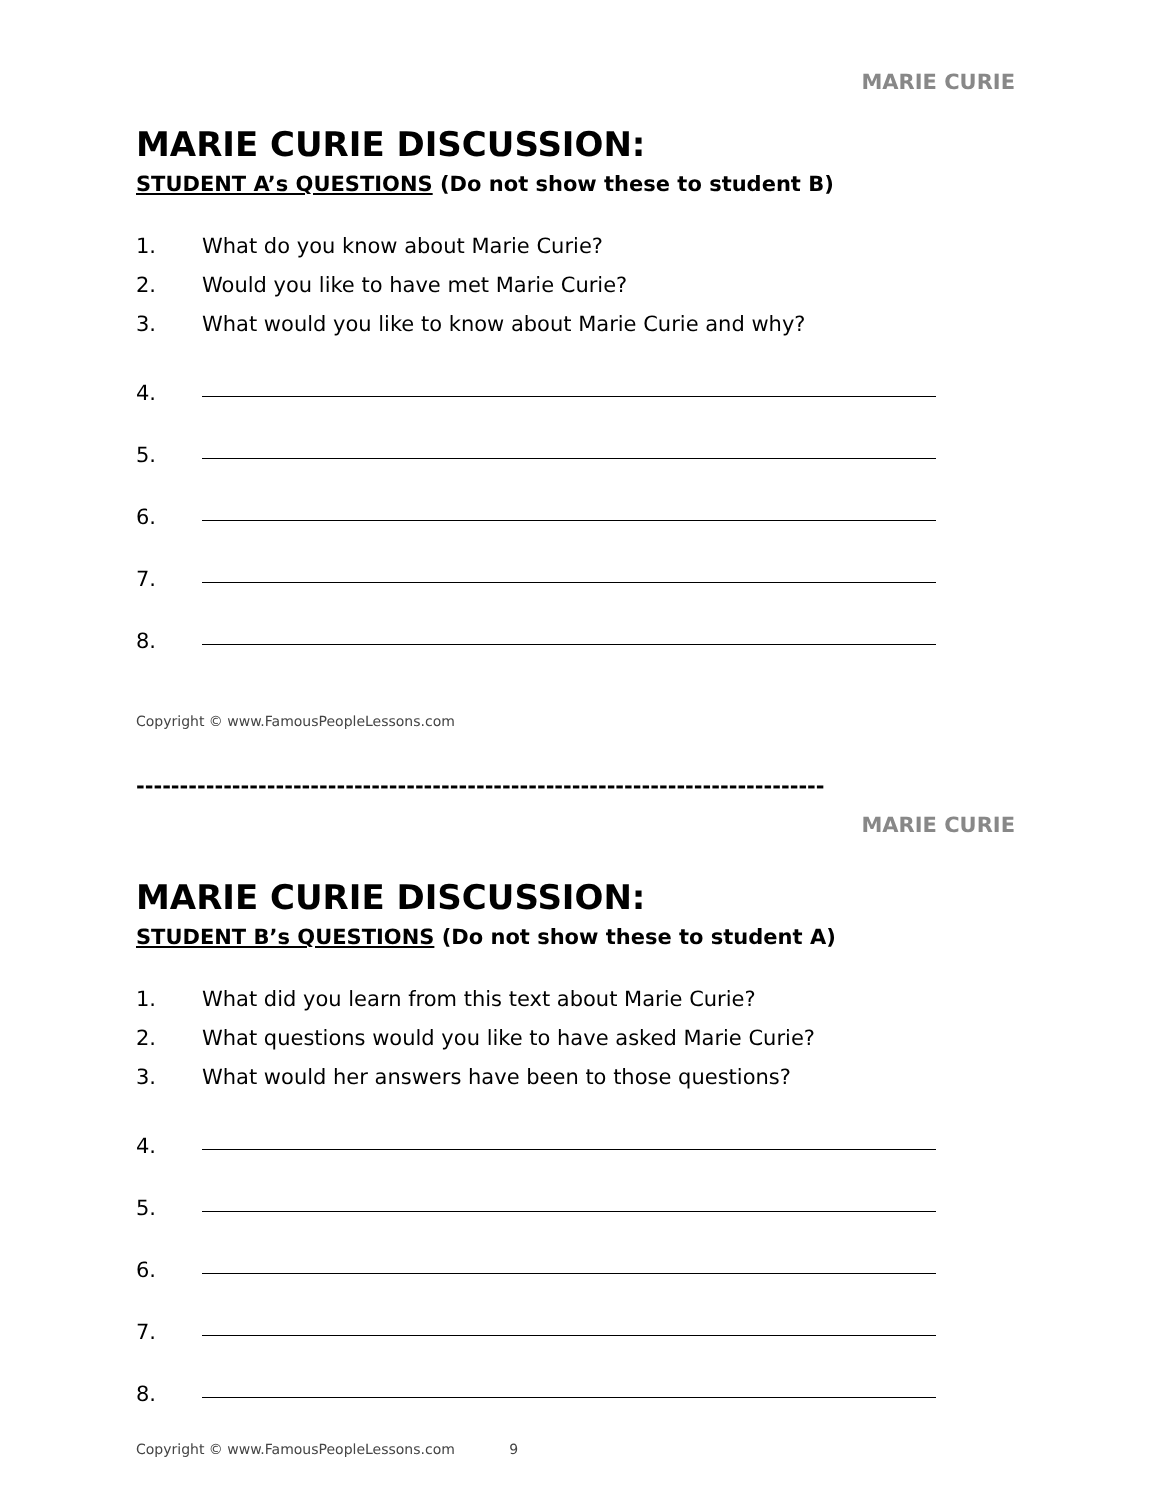MARIE CURIE
MARIE CURIE DISCUSSION:
STUDENT A’s QUESTIONS (Do not show these to student B)
1. What do you know about Marie Curie?
2. Would you like to have met Marie Curie?
3. What would you like to know about Marie Curie and why?
4.
5.
6.
7.
8.
Copyright © www.FamousPeopleLessons.com
-------------------------------------------------------------------------------
MARIE CURIE
MARIE CURIE DISCUSSION:
STUDENT B’s QUESTIONS (Do not show these to student A)
1. What did you learn from this text about Marie Curie?
2. What questions would you like to have asked Marie Curie?
3. What would her answers have been to those questions?
4.
5.
6.
7.
8.
Copyright © www.FamousPeopleLessons.com 9